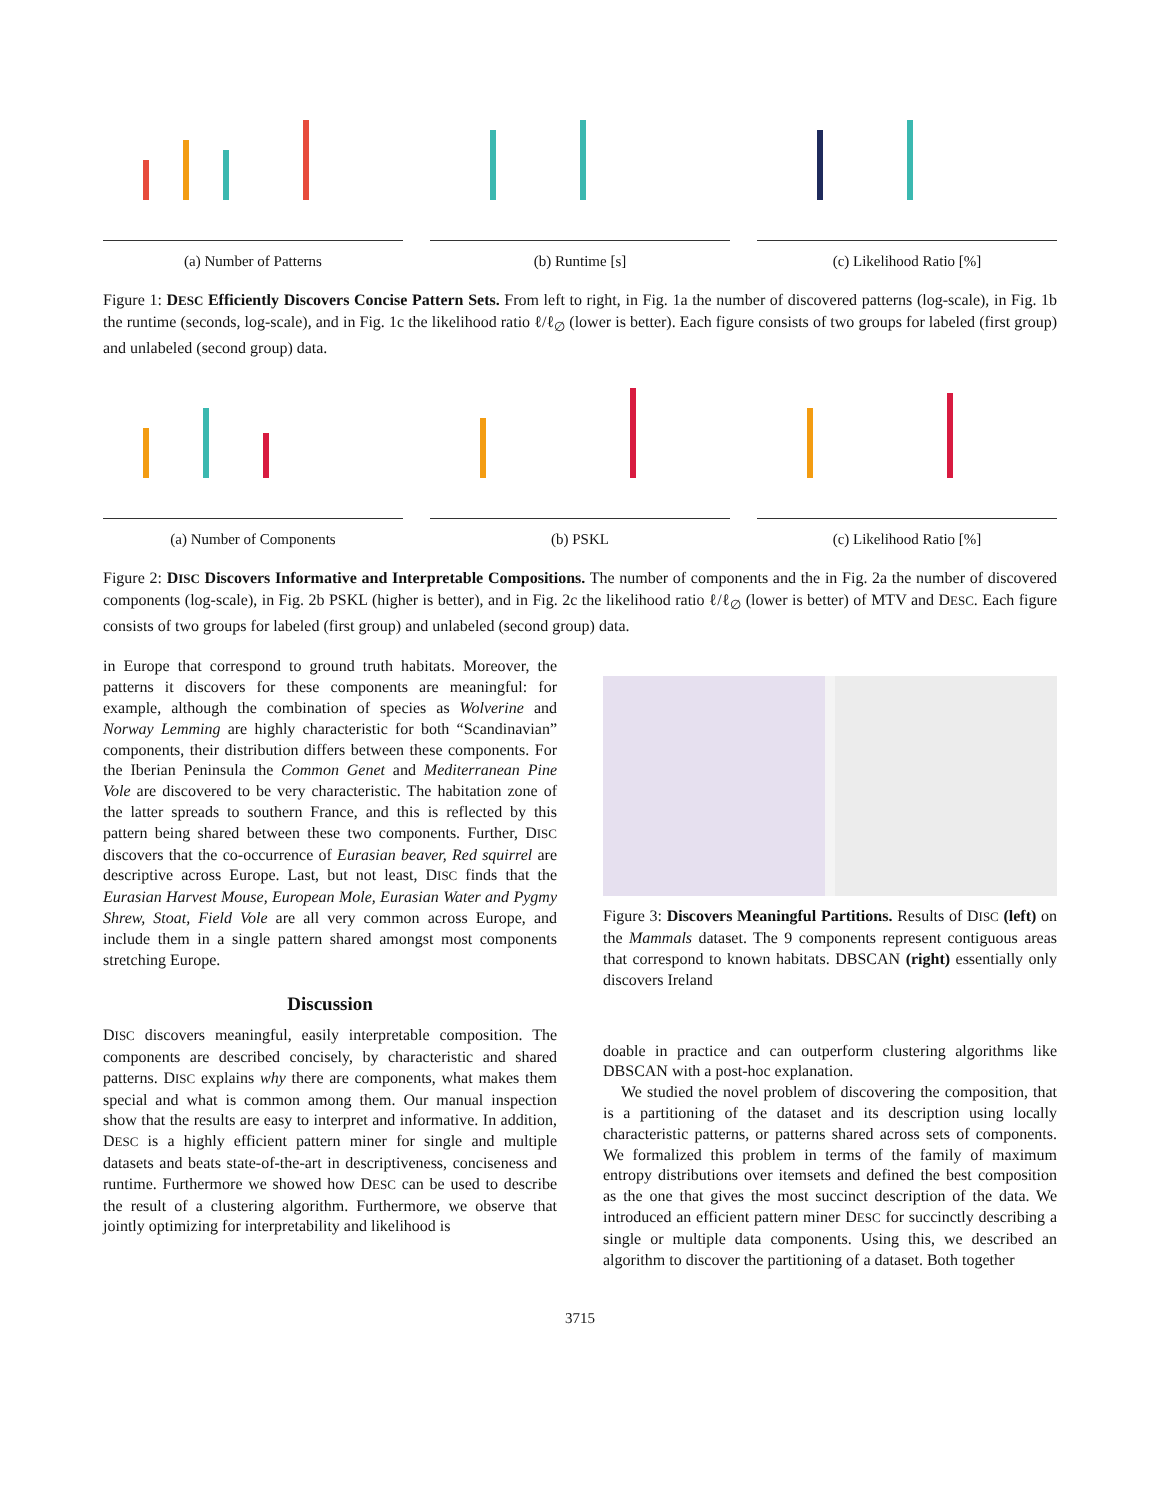(a) Number of Patterns (b) Runtime [s] (c) Likelihood Ratio [%]
Figure 1: DESC Efficiently Discovers Concise Pattern Sets. From left to right, in Fig. 1a the number of discovered patterns (log-scale), in Fig. 1b the runtime (seconds, log-scale), and in Fig. 1c the likelihood ratio ℓ/ℓ<sub>∅</sub> (lower is better). Each figure consists of two groups for labeled (first group) and unlabeled (second group) data.
(a) Number of Components (b) PSKL (c) Likelihood Ratio [%]
Figure 2: DISC Discovers Informative and Interpretable Compositions. The number of components and the in Fig. 2a the number of discovered components (log-scale), in Fig. 2b PSKL (higher is better), and in Fig. 2c the likelihood ratio ℓ/ℓ<sub>∅</sub> (lower is better) of MTV and DESC. Each figure consists of two groups for labeled (first group) and unlabeled (second group) data.
in Europe that correspond to ground truth habitats. Moreover, the patterns it discovers for these components are meaningful: for example, although the combination of species as Wolverine and Norway Lemming are highly characteristic for both “Scandinavian” components, their distribution differs between these components. For the Iberian Peninsula the Common Genet and Mediterranean Pine Vole are discovered to be very characteristic. The habitation zone of the latter spreads to southern France, and this is reflected by this pattern being shared between these two components. Further, DISC discovers that the co-occurrence of Eurasian beaver, Red squirrel are descriptive across Europe. Last, but not least, DISC finds that the Eurasian Harvest Mouse, European Mole, Eurasian Water and Pygmy Shrew, Stoat, Field Vole are all very common across Europe, and include them in a single pattern shared amongst most components stretching Europe.
Discussion
DISC discovers meaningful, easily interpretable composition. The components are described concisely, by characteristic and shared patterns. DISC explains why there are components, what makes them special and what is common among them. Our manual inspection show that the results are easy to interpret and informative. In addition, DESC is a highly efficient pattern miner for single and multiple datasets and beats state-of-the-art in descriptiveness, conciseness and runtime. Furthermore we showed how DESC can be used to describe the result of a clustering algorithm. Furthermore, we observe that jointly optimizing for interpretability and likelihood is
Figure 3: Discovers Meaningful Partitions. Results of DISC (left) on the Mammals dataset. The 9 components represent contiguous areas that correspond to known habitats. DBSCAN (right) essentially only discovers Ireland
doable in practice and can outperform clustering algorithms like DBSCAN with a post-hoc explanation.
We studied the novel problem of discovering the composition, that is a partitioning of the dataset and its description using locally characteristic patterns, or patterns shared across sets of components. We formalized this problem in terms of the family of maximum entropy distributions over itemsets and defined the best composition as the one that gives the most succinct description of the data. We introduced an efficient pattern miner DESC for succinctly describing a single or multiple data components. Using this, we described an algorithm to discover the partitioning of a dataset. Both together
3715